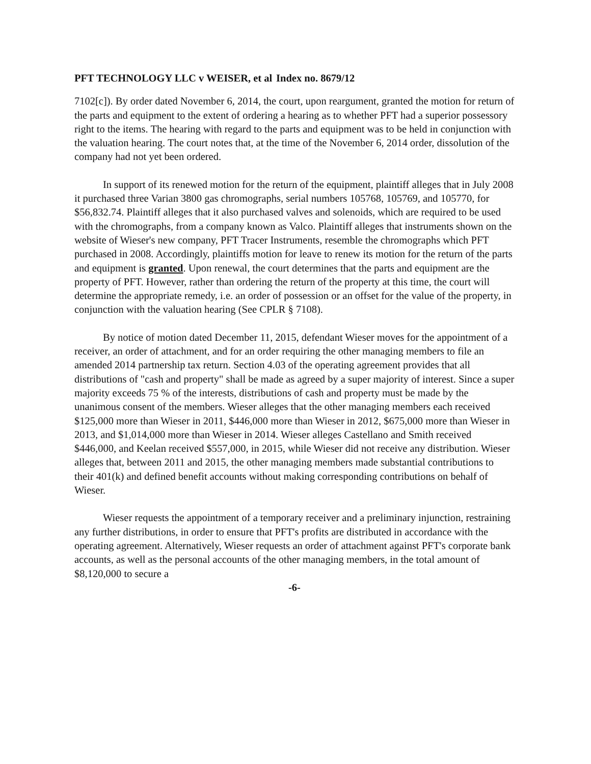PFT TECHNOLOGY LLC v WEISER, et al Index no. 8679/12
7102[c]). By order dated November 6, 2014, the court, upon reargument, granted the motion for return of the parts and equipment to the extent of ordering a hearing as to whether PFT had a superior possessory right to the items. The hearing with regard to the parts and equipment was to be held in conjunction with the valuation hearing. The court notes that, at the time of the November 6, 2014 order, dissolution of the company had not yet been ordered.
In support of its renewed motion for the return of the equipment, plaintiff alleges that in July 2008 it purchased three Varian 3800 gas chromographs, serial numbers 105768, 105769, and 105770, for $56,832.74. Plaintiff alleges that it also purchased valves and solenoids, which are required to be used with the chromographs, from a company known as Valco. Plaintiff alleges that instruments shown on the website of Wieser's new company, PFT Tracer Instruments, resemble the chromographs which PFT purchased in 2008. Accordingly, plaintiffs motion for leave to renew its motion for the return of the parts and equipment is granted. Upon renewal, the court determines that the parts and equipment are the property of PFT. However, rather than ordering the return of the property at this time, the court will determine the appropriate remedy, i.e. an order of possession or an offset for the value of the property, in conjunction with the valuation hearing (See CPLR § 7108).
By notice of motion dated December 11, 2015, defendant Wieser moves for the appointment of a receiver, an order of attachment, and for an order requiring the other managing members to file an amended 2014 partnership tax return. Section 4.03 of the operating agreement provides that all distributions of "cash and property" shall be made as agreed by a super majority of interest. Since a super majority exceeds 75 % of the interests, distributions of cash and property must be made by the unanimous consent of the members. Wieser alleges that the other managing members each received $125,000 more than Wieser in 2011, $446,000 more than Wieser in 2012, $675,000 more than Wieser in 2013, and $1,014,000 more than Wieser in 2014. Wieser alleges Castellano and Smith received $446,000, and Keelan received $557,000, in 2015, while Wieser did not receive any distribution. Wieser alleges that, between 2011 and 2015, the other managing members made substantial contributions to their 401(k) and defined benefit accounts without making corresponding contributions on behalf of Wieser.
Wieser requests the appointment of a temporary receiver and a preliminary injunction, restraining any further distributions, in order to ensure that PFT's profits are distributed in accordance with the operating agreement. Alternatively, Wieser requests an order of attachment against PFT's corporate bank accounts, as well as the personal accounts of the other managing members, in the total amount of $8,120,000 to secure a
-6-